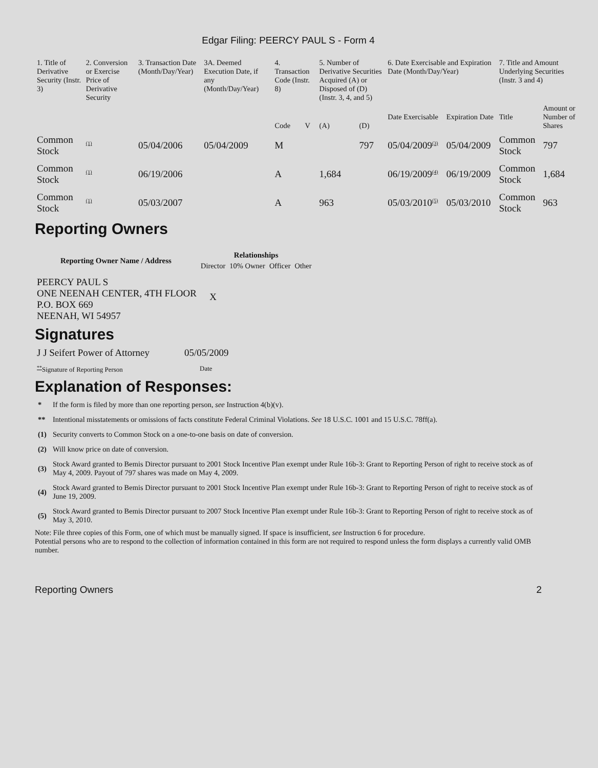Edgar Filing: PEERCY PAUL S - Form 4
| 1. Title of Derivative Security (Instr. 3) | 2. Conversion or Exercise Price of Derivative Security | 3. Transaction Date (Month/Day/Year) | 3A. Deemed Execution Date, if any (Month/Day/Year) | 4. Transaction Code (Instr. 8) | | 5. Number of Derivative Securities Acquired (A) or Disposed of (D) (Instr. 3, 4, and 5) | | 6. Date Exercisable and Expiration Date (Month/Day/Year) | | 7. Title and Amount Underlying Securities (Instr. 3 and 4) | |
| | | | | Code | V | (A) | (D) | Date Exercisable | Expiration Date | Title | Amount or Number of Shares |
| Common Stock | <sup>(1)</sup> | 05/04/2006 | 05/04/2009 | M | | | 797 | 05/04/2009<sup>(3)</sup> | 05/04/2009 | Common Stock | 797 |
| Common Stock | <sup>(1)</sup> | 06/19/2006 | | A | | 1,684 | | 06/19/2009<sup>(4)</sup> | 06/19/2009 | Common Stock | 1,684 |
| Common Stock | <sup>(1)</sup> | 05/03/2007 | | A | | 963 | | 05/03/2010<sup>(5)</sup> | 05/03/2010 | Common Stock | 963 |
Reporting Owners
| Reporting Owner Name / Address | Relationships | | | |
| --- | --- | --- | --- | --- |
| | Director | 10% Owner | Officer | Other |
| PEERCY PAUL S ONE NEENAH CENTER, 4TH FLOOR P.O. BOX 669 NEENAH, WI 54957 | X | | | |
Signatures
| J J Seifert Power of Attorney | 05/05/2009 |
| <sup>**</sup> Signature of Reporting Person | Date |
Explanation of Responses:
| * | If the form is filed by more than one reporting person, see Instruction 4(b)(v). |
| ** | Intentional misstatements or omissions of facts constitute Federal Criminal Violations. See 18 U.S.C. 1001 and 15 U.S.C. 78ff(a). |
| (1) | Security converts to Common Stock on a one-to-one basis on date of conversion. |
| (2) | Will know price on date of conversion. |
| (3) | Stock Award granted to Bemis Director pursuant to 2001 Stock Incentive Plan exempt under Rule 16b-3: Grant to Reporting Person of right to receive stock as of May 4, 2009. Payout of 797 shares was made on May 4, 2009. |
| (4) | Stock Award granted to Bemis Director pursuant to 2001 Stock Incentive Plan exempt under Rule 16b-3: Grant to Reporting Person of right to receive stock as of June 19, 2009. |
| (5) | Stock Award granted to Bemis Director pursuant to 2007 Stock Incentive Plan exempt under Rule 16b-3: Grant to Reporting Person of right to receive stock as of May 3, 2010. |
Note: File three copies of this Form, one of which must be manually signed. If space is insufficient, see Instruction 6 for procedure.
Potential persons who are to respond to the collection of information contained in this form are not required to respond unless the form displays a currently valid OMB number.
Reporting Owners 2